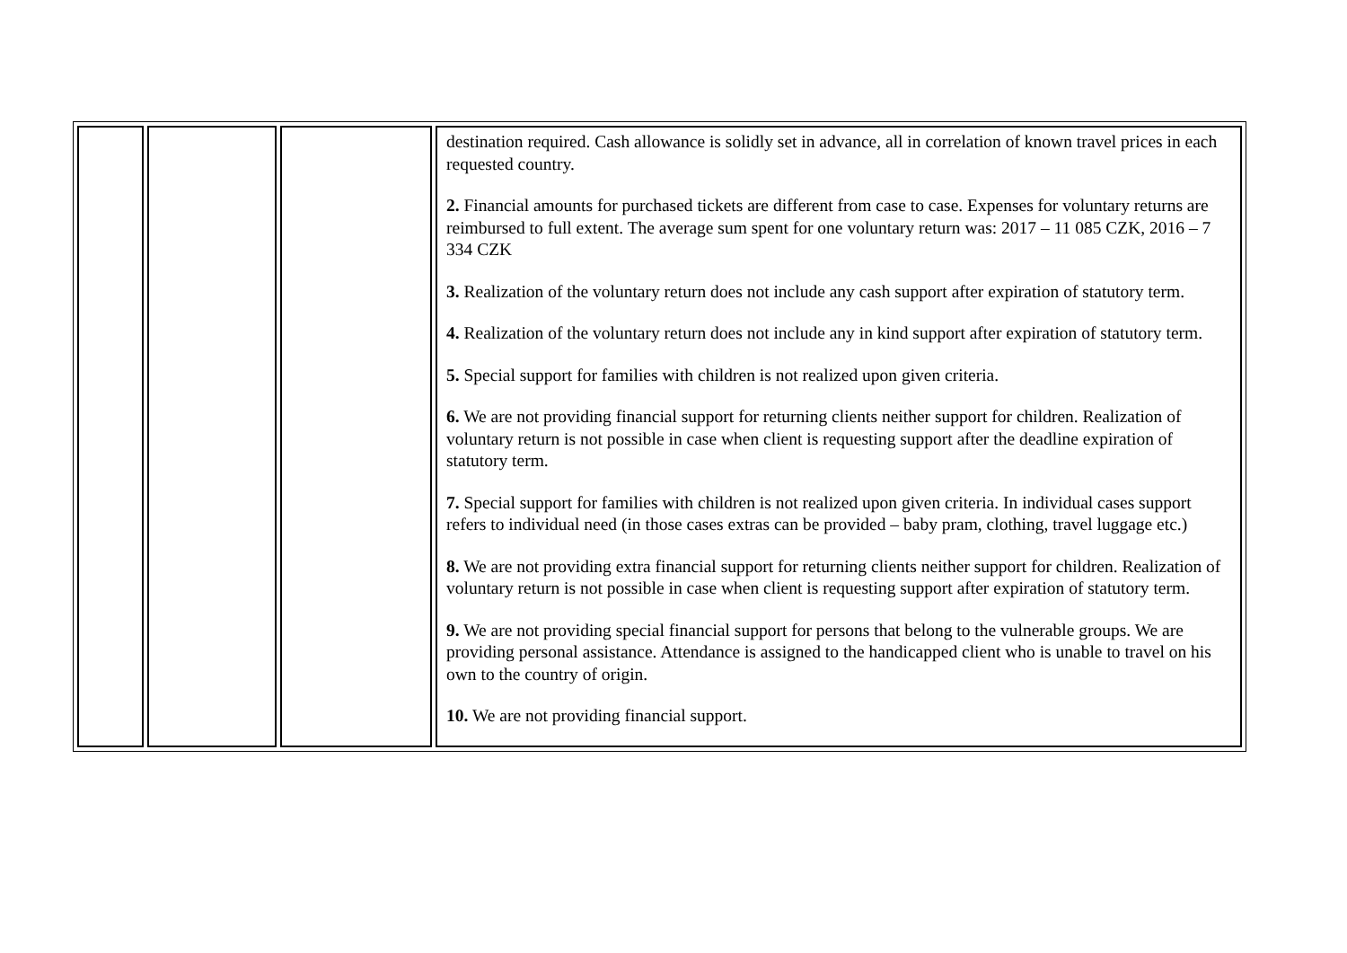| | | | destination required. Cash allowance is solidly set in advance, all in correlation of known travel prices in each requested country. 2. Financial amounts for purchased tickets are different from case to case. Expenses for voluntary returns are reimbursed to full extent. The average sum spent for one voluntary return was: 2017 – 11 085 CZK, 2016 – 7 334 CZK 3. Realization of the voluntary return does not include any cash support after expiration of statutory term. 4. Realization of the voluntary return does not include any in kind support after expiration of statutory term. 5. Special support for families with children is not realized upon given criteria. 6. We are not providing financial support for returning clients neither support for children. Realization of voluntary return is not possible in case when client is requesting support after the deadline expiration of statutory term. 7. Special support for families with children is not realized upon given criteria. In individual cases support refers to individual need (in those cases extras can be provided – baby pram, clothing, travel luggage etc.) 8. We are not providing extra financial support for returning clients neither support for children. Realization of voluntary return is not possible in case when client is requesting support after expiration of statutory term. 9. We are not providing special financial support for persons that belong to the vulnerable groups. We are providing personal assistance. Attendance is assigned to the handicapped client who is unable to travel on his own to the country of origin. 10. We are not providing financial support. |